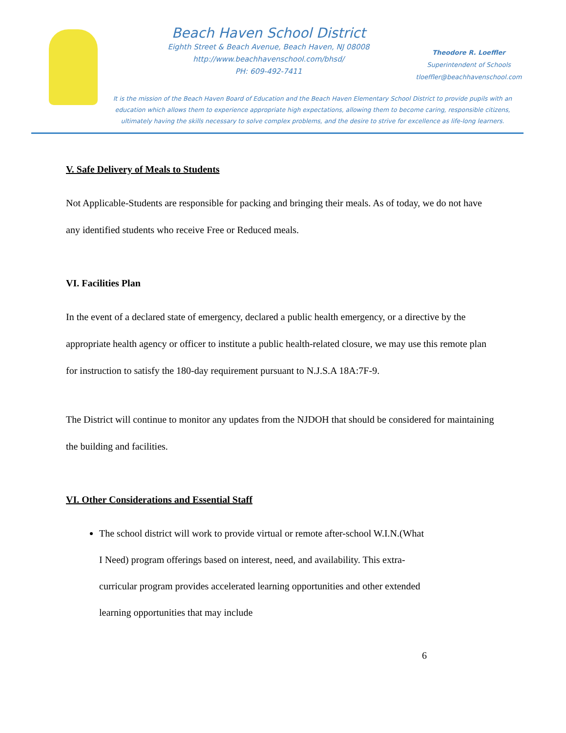Beach Haven School District
Eighth Street & Beach Avenue, Beach Haven, NJ 08008
http://www.beachhavenschool.com/bhsd/
PH: 609-492-7411
Theodore R. Loeffler
Superintendent of Schools
tloeffler@beachhavenschool.com
It is the mission of the Beach Haven Board of Education and the Beach Haven Elementary School District to provide pupils with an education which allows them to experience appropriate high expectations, allowing them to become caring, responsible citizens, ultimately having the skills necessary to solve complex problems, and the desire to strive for excellence as life-long learners.
V. Safe Delivery of Meals to Students
Not Applicable-Students are responsible for packing and bringing their meals. As of today, we do not have any identified students who receive Free or Reduced meals.
VI. Facilities Plan
In the event of a declared state of emergency, declared a public health emergency, or a directive by the appropriate health agency or officer to institute a public health-related closure, we may use this remote plan for instruction to satisfy the 180-day requirement pursuant to N.J.S.A 18A:7F-9.
The District will continue to monitor any updates from the NJDOH that should be considered for maintaining the building and facilities.
VI. Other Considerations and Essential Staff
The school district will work to provide virtual or remote after-school W.I.N.(What I Need) program offerings based on interest, need, and availability. This extra-curricular program provides accelerated learning opportunities and other extended learning opportunities that may include
6